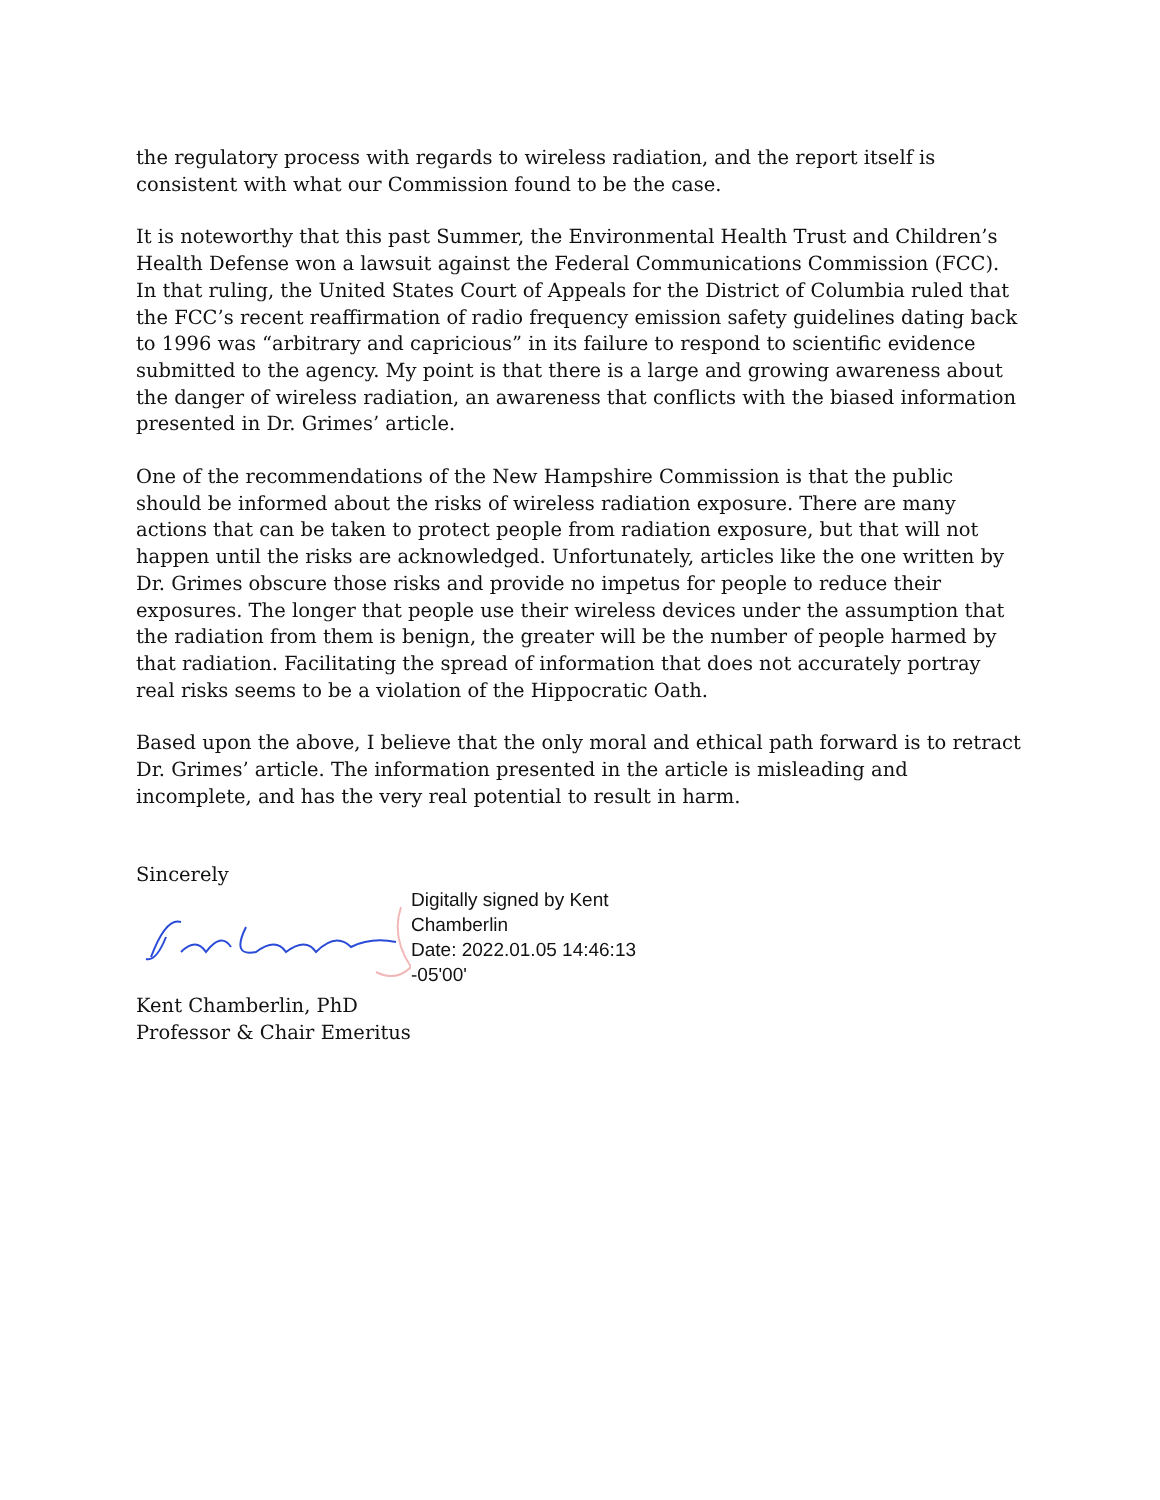the regulatory process with regards to wireless radiation, and the report itself is consistent with what our Commission found to be the case.
It is noteworthy that this past Summer, the Environmental Health Trust and Children’s Health Defense won a lawsuit against the Federal Communications Commission (FCC). In that ruling, the United States Court of Appeals for the District of Columbia ruled that the FCC’s recent reaffirmation of radio frequency emission safety guidelines dating back to 1996 was “arbitrary and capricious” in its failure to respond to scientific evidence submitted to the agency. My point is that there is a large and growing awareness about the danger of wireless radiation, an awareness that conflicts with the biased information presented in Dr. Grimes’ article.
One of the recommendations of the New Hampshire Commission is that the public should be informed about the risks of wireless radiation exposure. There are many actions that can be taken to protect people from radiation exposure, but that will not happen until the risks are acknowledged. Unfortunately, articles like the one written by Dr. Grimes obscure those risks and provide no impetus for people to reduce their exposures. The longer that people use their wireless devices under the assumption that the radiation from them is benign, the greater will be the number of people harmed by that radiation. Facilitating the spread of information that does not accurately portray real risks seems to be a violation of the Hippocratic Oath.
Based upon the above, I believe that the only moral and ethical path forward is to retract Dr. Grimes’ article. The information presented in the article is misleading and incomplete, and has the very real potential to result in harm.
Sincerely
Digitally signed by Kent
Chamberlin
Date: 2022.01.05 14:46:13
-05'00'
Kent Chamberlin, PhD
Professor & Chair Emeritus